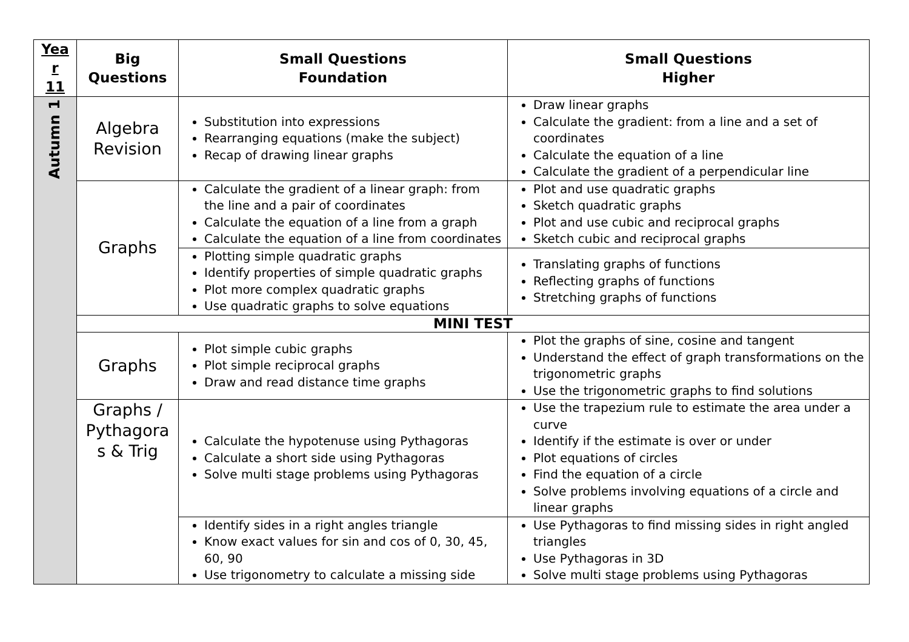| Yea r 11 | Big Questions | Small Questions Foundation | Small Questions Higher |
| --- | --- | --- | --- |
| Autumn 1 | Algebra Revision | Substitution into expressions Rearranging equations (make the subject) Recap of drawing linear graphs | Draw linear graphs Calculate the gradient: from a line and a set of coordinates Calculate the equation of a line Calculate the gradient of a perpendicular line |
| | Graphs | Calculate the gradient of a linear graph: from the line and a pair of coordinates Calculate the equation of a line from a graph Calculate the equation of a line from coordinates | Plot and use quadratic graphs Sketch quadratic graphs Plot and use cubic and reciprocal graphs Sketch cubic and reciprocal graphs |
| | | Plotting simple quadratic graphs Identify properties of simple quadratic graphs Plot more complex quadratic graphs Use quadratic graphs to solve equations | Translating graphs of functions Reflecting graphs of functions Stretching graphs of functions |
| | MINI TEST | | |
| | Graphs | Plot simple cubic graphs Plot simple reciprocal graphs Draw and read distance time graphs | Plot the graphs of sine, cosine and tangent Understand the effect of graph transformations on the trigonometric graphs Use the trigonometric graphs to find solutions |
| | Graphs / Pythagora s & Trig | Calculate the hypotenuse using Pythagoras Calculate a short side using Pythagoras Solve multi stage problems using Pythagoras | Use the trapezium rule to estimate the area under a curve Identify if the estimate is over or under Plot equations of circles Find the equation of a circle Solve problems involving equations of a circle and linear graphs |
| | | Identify sides in a right angles triangle Know exact values for sin and cos of 0, 30, 45, 60, 90 Use trigonometry to calculate a missing side | Use Pythagoras to find missing sides in right angled triangles Use Pythagoras in 3D Solve multi stage problems using Pythagoras |